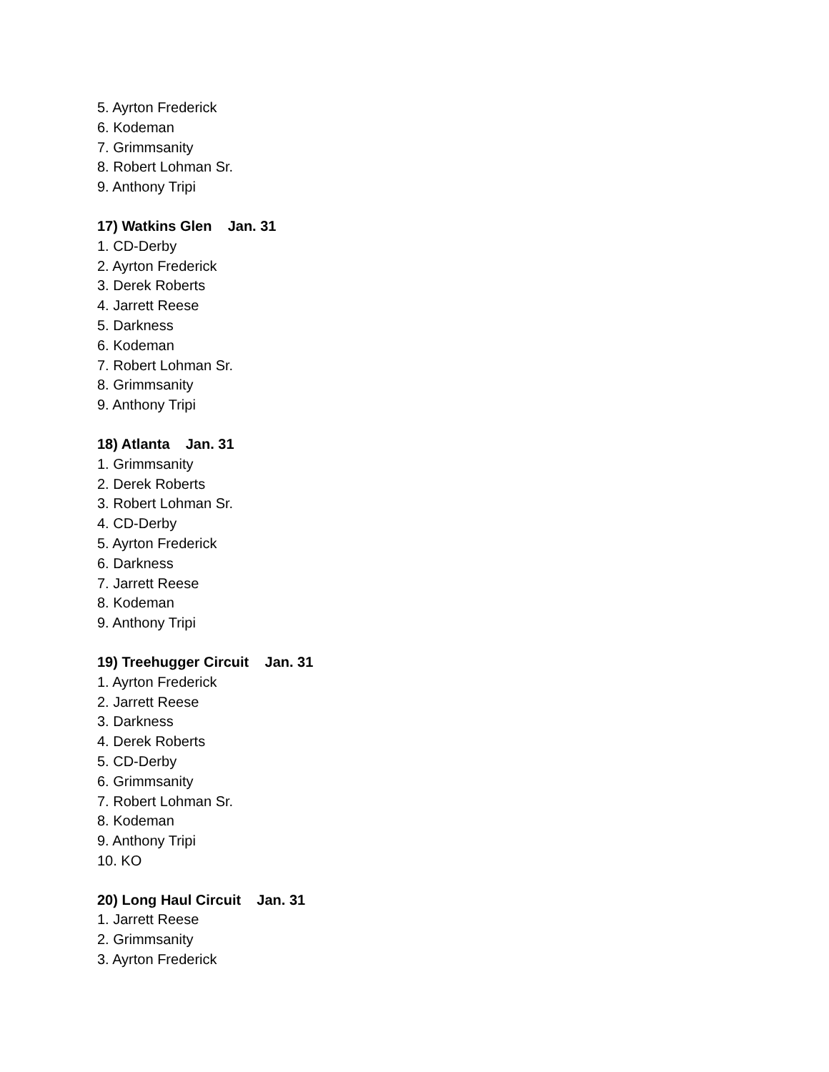5. Ayrton Frederick
6. Kodeman
7. Grimmsanity
8. Robert Lohman Sr.
9. Anthony Tripi
17) Watkins Glen Jan. 31
1. CD-Derby
2. Ayrton Frederick
3. Derek Roberts
4. Jarrett Reese
5. Darkness
6. Kodeman
7. Robert Lohman Sr.
8. Grimmsanity
9. Anthony Tripi
18) Atlanta Jan. 31
1. Grimmsanity
2. Derek Roberts
3. Robert Lohman Sr.
4. CD-Derby
5. Ayrton Frederick
6. Darkness
7. Jarrett Reese
8. Kodeman
9. Anthony Tripi
19) Treehugger Circuit Jan. 31
1. Ayrton Frederick
2. Jarrett Reese
3. Darkness
4. Derek Roberts
5. CD-Derby
6. Grimmsanity
7. Robert Lohman Sr.
8. Kodeman
9. Anthony Tripi
10. KO
20) Long Haul Circuit Jan. 31
1. Jarrett Reese
2. Grimmsanity
3. Ayrton Frederick